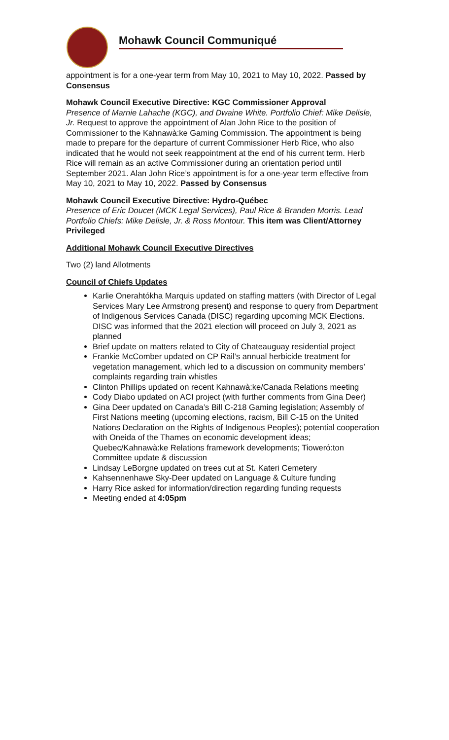Mohawk Council Communiqué
appointment is for a one-year term from May 10, 2021 to May 10, 2022. Passed by Consensus
Mohawk Council Executive Directive: KGC Commissioner Approval
Presence of Marnie Lahache (KGC), and Dwaine White. Portfolio Chief: Mike Delisle, Jr. Request to approve the appointment of Alan John Rice to the position of Commissioner to the Kahnawà:ke Gaming Commission. The appointment is being made to prepare for the departure of current Commissioner Herb Rice, who also indicated that he would not seek reappointment at the end of his current term. Herb Rice will remain as an active Commissioner during an orientation period until September 2021. Alan John Rice’s appointment is for a one-year term effective from May 10, 2021 to May 10, 2022. Passed by Consensus
Mohawk Council Executive Directive: Hydro-Québec
Presence of Eric Doucet (MCK Legal Services), Paul Rice & Branden Morris. Lead Portfolio Chiefs: Mike Delisle, Jr. & Ross Montour. This item was Client/Attorney Privileged
Additional Mohawk Council Executive Directives
Two (2) land Allotments
Council of Chiefs Updates
Karlie Onerahtókha Marquis updated on staffing matters (with Director of Legal Services Mary Lee Armstrong present) and response to query from Department of Indigenous Services Canada (DISC) regarding upcoming MCK Elections. DISC was informed that the 2021 election will proceed on July 3, 2021 as planned
Brief update on matters related to City of Chateauguay residential project
Frankie McComber updated on CP Rail’s annual herbicide treatment for vegetation management, which led to a discussion on community members’ complaints regarding train whistles
Clinton Phillips updated on recent Kahnawà:ke/Canada Relations meeting
Cody Diabo updated on ACI project (with further comments from Gina Deer)
Gina Deer updated on Canada’s Bill C-218 Gaming legislation; Assembly of First Nations meeting (upcoming elections, racism, Bill C-15 on the United Nations Declaration on the Rights of Indigenous Peoples); potential cooperation with Oneida of the Thames on economic development ideas; Quebec/Kahnawà:ke Relations framework developments; Tioweró:ton Committee update & discussion
Lindsay LeBorgne updated on trees cut at St. Kateri Cemetery
Kahsennenhawe Sky-Deer updated on Language & Culture funding
Harry Rice asked for information/direction regarding funding requests
Meeting ended at 4:05pm